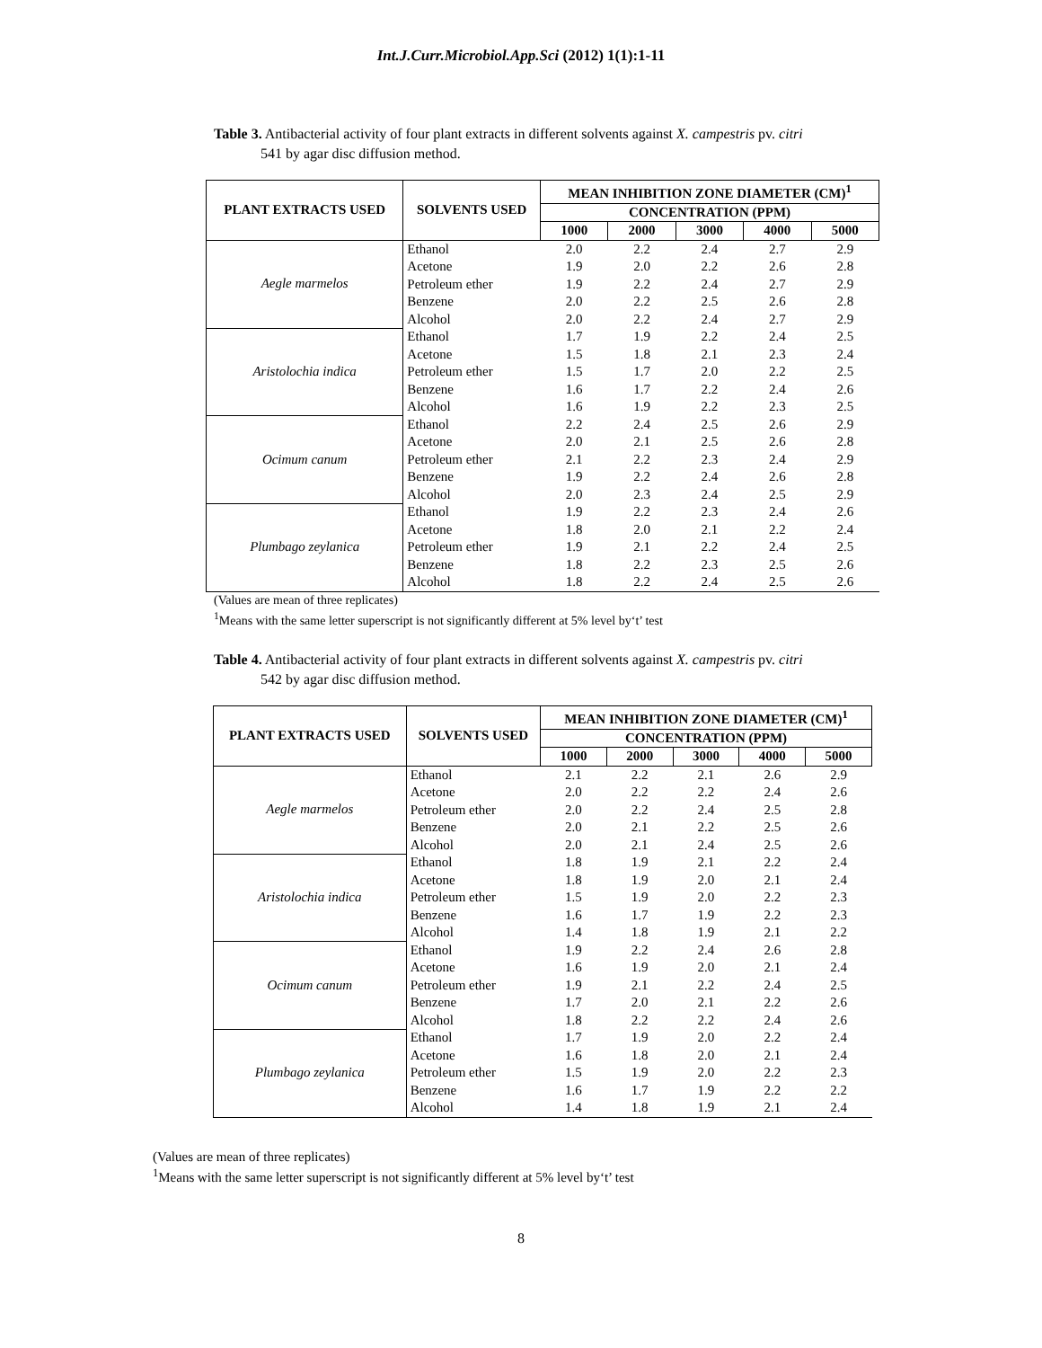Int.J.Curr.Microbiol.App.Sci (2012) 1(1):1-11
Table 3. Antibacterial activity of four plant extracts in different solvents against X. campestris pv. citri
541 by agar disc diffusion method.
| PLANT EXTRACTS USED | SOLVENTS USED | MEAN INHIBITION ZONE DIAMETER (CM)<sup>1</sup> | | | | |
| --- | --- | --- | --- | --- | --- | --- |
| | | CONCENTRATION (PPM) | | | | |
| | | 1000 | 2000 | 3000 | 4000 | 5000 |
| Aegle marmelos | Ethanol | 2.0 | 2.2 | 2.4 | 2.7 | 2.9 |
| | Acetone | 1.9 | 2.0 | 2.2 | 2.6 | 2.8 |
| | Petroleum ether | 1.9 | 2.2 | 2.4 | 2.7 | 2.9 |
| | Benzene | 2.0 | 2.2 | 2.5 | 2.6 | 2.8 |
| | Alcohol | 2.0 | 2.2 | 2.4 | 2.7 | 2.9 |
| Aristolochia indica | Ethanol | 1.7 | 1.9 | 2.2 | 2.4 | 2.5 |
| | Acetone | 1.5 | 1.8 | 2.1 | 2.3 | 2.4 |
| | Petroleum ether | 1.5 | 1.7 | 2.0 | 2.2 | 2.5 |
| | Benzene | 1.6 | 1.7 | 2.2 | 2.4 | 2.6 |
| | Alcohol | 1.6 | 1.9 | 2.2 | 2.3 | 2.5 |
| Ocimum canum | Ethanol | 2.2 | 2.4 | 2.5 | 2.6 | 2.9 |
| | Acetone | 2.0 | 2.1 | 2.5 | 2.6 | 2.8 |
| | Petroleum ether | 2.1 | 2.2 | 2.3 | 2.4 | 2.9 |
| | Benzene | 1.9 | 2.2 | 2.4 | 2.6 | 2.8 |
| | Alcohol | 2.0 | 2.3 | 2.4 | 2.5 | 2.9 |
| Plumbago zeylanica | Ethanol | 1.9 | 2.2 | 2.3 | 2.4 | 2.6 |
| | Acetone | 1.8 | 2.0 | 2.1 | 2.2 | 2.4 |
| | Petroleum ether | 1.9 | 2.1 | 2.2 | 2.4 | 2.5 |
| | Benzene | 1.8 | 2.2 | 2.3 | 2.5 | 2.6 |
| | Alcohol | 1.8 | 2.2 | 2.4 | 2.5 | 2.6 |
(Values are mean of three replicates)
<sup>1</sup> Means with the same letter superscript is not significantly different at 5% level by‘t’ test
Table 4. Antibacterial activity of four plant extracts in different solvents against X. campestris pv. citri
542 by agar disc diffusion method.
| PLANT EXTRACTS USED | SOLVENTS USED | MEAN INHIBITION ZONE DIAMETER (CM)<sup>1</sup> | | | | |
| --- | --- | --- | --- | --- | --- | --- |
| | | CONCENTRATION (PPM) | | | | |
| | | 1000 | 2000 | 3000 | 4000 | 5000 |
| Aegle marmelos | Ethanol | 2.1 | 2.2 | 2.1 | 2.6 | 2.9 |
| | Acetone | 2.0 | 2.2 | 2.2 | 2.4 | 2.6 |
| | Petroleum ether | 2.0 | 2.2 | 2.4 | 2.5 | 2.8 |
| | Benzene | 2.0 | 2.1 | 2.2 | 2.5 | 2.6 |
| | Alcohol | 2.0 | 2.1 | 2.4 | 2.5 | 2.6 |
| Aristolochia indica | Ethanol | 1.8 | 1.9 | 2.1 | 2.2 | 2.4 |
| | Acetone | 1.8 | 1.9 | 2.0 | 2.1 | 2.4 |
| | Petroleum ether | 1.5 | 1.9 | 2.0 | 2.2 | 2.3 |
| | Benzene | 1.6 | 1.7 | 1.9 | 2.2 | 2.3 |
| | Alcohol | 1.4 | 1.8 | 1.9 | 2.1 | 2.2 |
| Ocimum canum | Ethanol | 1.9 | 2.2 | 2.4 | 2.6 | 2.8 |
| | Acetone | 1.6 | 1.9 | 2.0 | 2.1 | 2.4 |
| | Petroleum ether | 1.9 | 2.1 | 2.2 | 2.4 | 2.5 |
| | Benzene | 1.7 | 2.0 | 2.1 | 2.2 | 2.6 |
| | Alcohol | 1.8 | 2.2 | 2.2 | 2.4 | 2.6 |
| Plumbago zeylanica | Ethanol | 1.7 | 1.9 | 2.0 | 2.2 | 2.4 |
| | Acetone | 1.6 | 1.8 | 2.0 | 2.1 | 2.4 |
| | Petroleum ether | 1.5 | 1.9 | 2.0 | 2.2 | 2.3 |
| | Benzene | 1.6 | 1.7 | 1.9 | 2.2 | 2.2 |
| | Alcohol | 1.4 | 1.8 | 1.9 | 2.1 | 2.4 |
(Values are mean of three replicates)
<sup>1</sup> Means with the same letter superscript is not significantly different at 5% level by‘t’ test
8